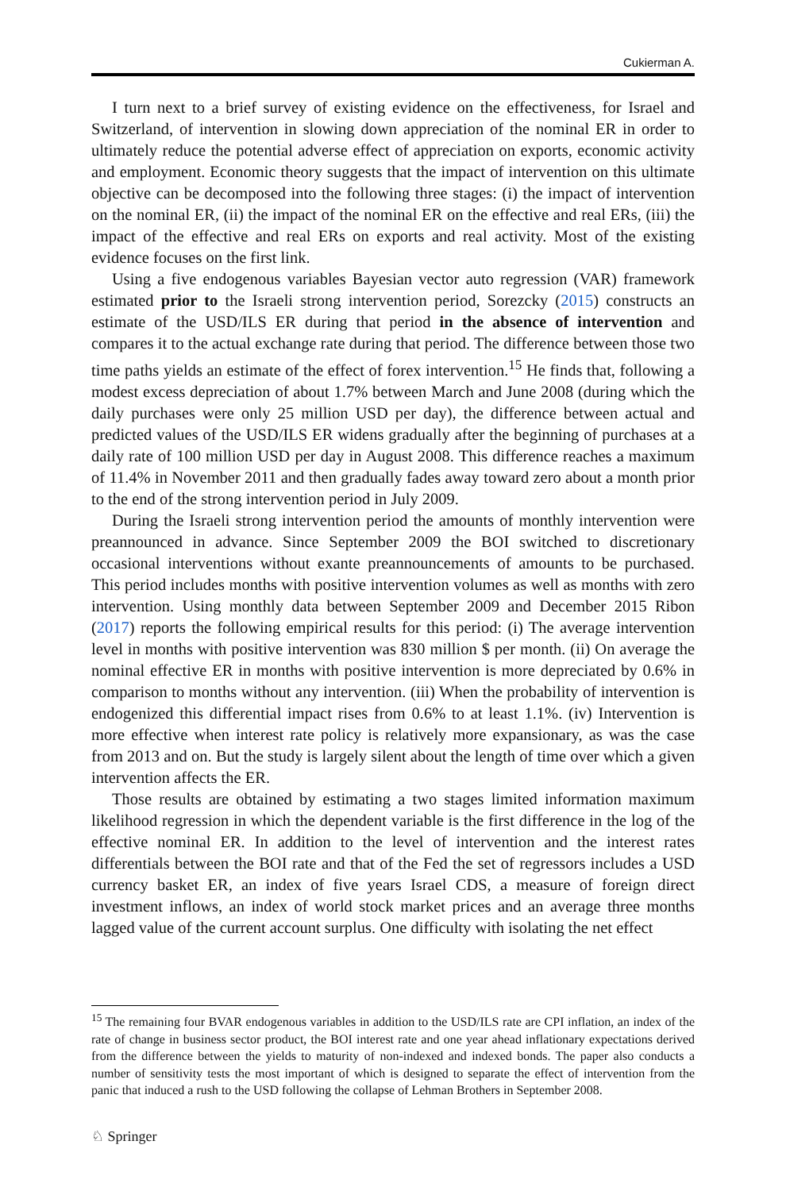Cukierman A.
I turn next to a brief survey of existing evidence on the effectiveness, for Israel and Switzerland, of intervention in slowing down appreciation of the nominal ER in order to ultimately reduce the potential adverse effect of appreciation on exports, economic activity and employment. Economic theory suggests that the impact of intervention on this ultimate objective can be decomposed into the following three stages: (i) the impact of intervention on the nominal ER, (ii) the impact of the nominal ER on the effective and real ERs, (iii) the impact of the effective and real ERs on exports and real activity. Most of the existing evidence focuses on the first link.
Using a five endogenous variables Bayesian vector auto regression (VAR) framework estimated prior to the Israeli strong intervention period, Sorezcky (2015) constructs an estimate of the USD/ILS ER during that period in the absence of intervention and compares it to the actual exchange rate during that period. The difference between those two time paths yields an estimate of the effect of forex intervention.<sup>15</sup> He finds that, following a modest excess depreciation of about 1.7% between March and June 2008 (during which the daily purchases were only 25 million USD per day), the difference between actual and predicted values of the USD/ILS ER widens gradually after the beginning of purchases at a daily rate of 100 million USD per day in August 2008. This difference reaches a maximum of 11.4% in November 2011 and then gradually fades away toward zero about a month prior to the end of the strong intervention period in July 2009.
During the Israeli strong intervention period the amounts of monthly intervention were preannounced in advance. Since September 2009 the BOI switched to discretionary occasional interventions without exante preannouncements of amounts to be purchased. This period includes months with positive intervention volumes as well as months with zero intervention. Using monthly data between September 2009 and December 2015 Ribon (2017) reports the following empirical results for this period: (i) The average intervention level in months with positive intervention was 830 million $ per month. (ii) On average the nominal effective ER in months with positive intervention is more depreciated by 0.6% in comparison to months without any intervention. (iii) When the probability of intervention is endogenized this differential impact rises from 0.6% to at least 1.1%. (iv) Intervention is more effective when interest rate policy is relatively more expansionary, as was the case from 2013 and on. But the study is largely silent about the length of time over which a given intervention affects the ER.
Those results are obtained by estimating a two stages limited information maximum likelihood regression in which the dependent variable is the first difference in the log of the effective nominal ER. In addition to the level of intervention and the interest rates differentials between the BOI rate and that of the Fed the set of regressors includes a USD currency basket ER, an index of five years Israel CDS, a measure of foreign direct investment inflows, an index of world stock market prices and an average three months lagged value of the current account surplus. One difficulty with isolating the net effect
<sup>15</sup> The remaining four BVAR endogenous variables in addition to the USD/ILS rate are CPI inflation, an index of the rate of change in business sector product, the BOI interest rate and one year ahead inflationary expectations derived from the difference between the yields to maturity of non-indexed and indexed bonds. The paper also conducts a number of sensitivity tests the most important of which is designed to separate the effect of intervention from the panic that induced a rush to the USD following the collapse of Lehman Brothers in September 2008.
♘ Springer